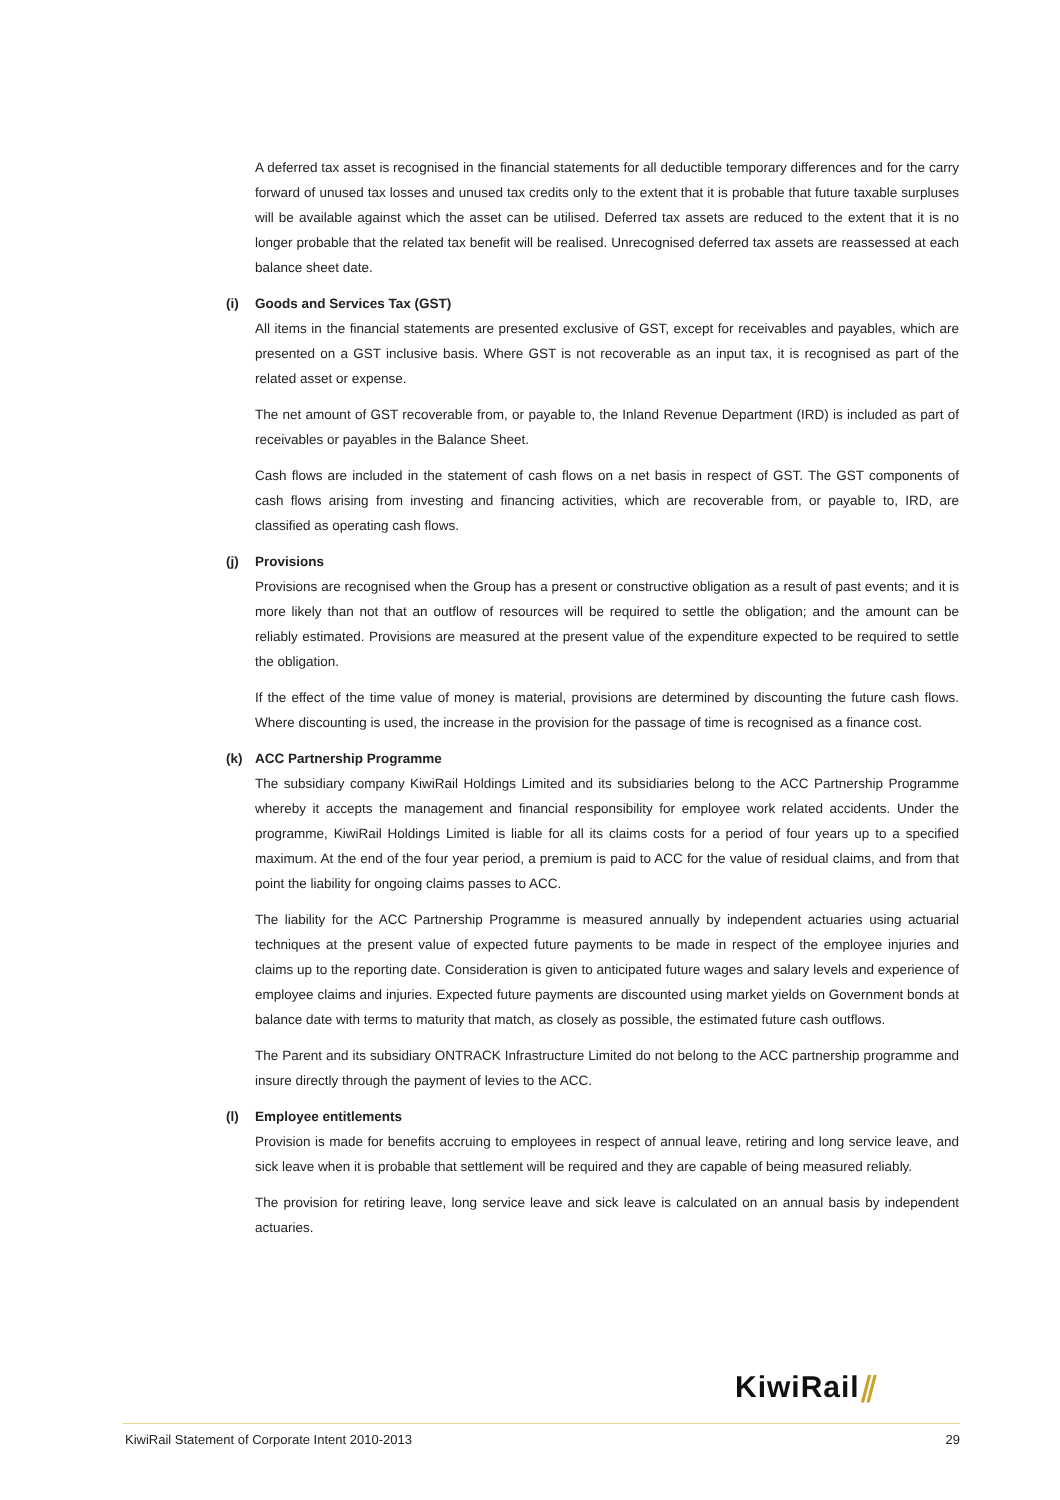A deferred tax asset is recognised in the financial statements for all deductible temporary differences and for the carry forward of unused tax losses and unused tax credits only to the extent that it is probable that future taxable surpluses will be available against which the asset can be utilised. Deferred tax assets are reduced to the extent that it is no longer probable that the related tax benefit will be realised. Unrecognised deferred tax assets are reassessed at each balance sheet date.
(i) Goods and Services Tax (GST)
All items in the financial statements are presented exclusive of GST, except for receivables and payables, which are presented on a GST inclusive basis. Where GST is not recoverable as an input tax, it is recognised as part of the related asset or expense.
The net amount of GST recoverable from, or payable to, the Inland Revenue Department (IRD) is included as part of receivables or payables in the Balance Sheet.
Cash flows are included in the statement of cash flows on a net basis in respect of GST. The GST components of cash flows arising from investing and financing activities, which are recoverable from, or payable to, IRD, are classified as operating cash flows.
(j) Provisions
Provisions are recognised when the Group has a present or constructive obligation as a result of past events; and it is more likely than not that an outflow of resources will be required to settle the obligation; and the amount can be reliably estimated. Provisions are measured at the present value of the expenditure expected to be required to settle the obligation.
If the effect of the time value of money is material, provisions are determined by discounting the future cash flows. Where discounting is used, the increase in the provision for the passage of time is recognised as a finance cost.
(k) ACC Partnership Programme
The subsidiary company KiwiRail Holdings Limited and its subsidiaries belong to the ACC Partnership Programme whereby it accepts the management and financial responsibility for employee work related accidents. Under the programme, KiwiRail Holdings Limited is liable for all its claims costs for a period of four years up to a specified maximum. At the end of the four year period, a premium is paid to ACC for the value of residual claims, and from that point the liability for ongoing claims passes to ACC.
The liability for the ACC Partnership Programme is measured annually by independent actuaries using actuarial techniques at the present value of expected future payments to be made in respect of the employee injuries and claims up to the reporting date. Consideration is given to anticipated future wages and salary levels and experience of employee claims and injuries. Expected future payments are discounted using market yields on Government bonds at balance date with terms to maturity that match, as closely as possible, the estimated future cash outflows.
The Parent and its subsidiary ONTRACK Infrastructure Limited do not belong to the ACC partnership programme and insure directly through the payment of levies to the ACC.
(l) Employee entitlements
Provision is made for benefits accruing to employees in respect of annual leave, retiring and long service leave, and sick leave when it is probable that settlement will be required and they are capable of being measured reliably.
The provision for retiring leave, long service leave and sick leave is calculated on an annual basis by independent actuaries.
KiwiRail⫽
KiwiRail Statement of Corporate Intent 2010-2013 29